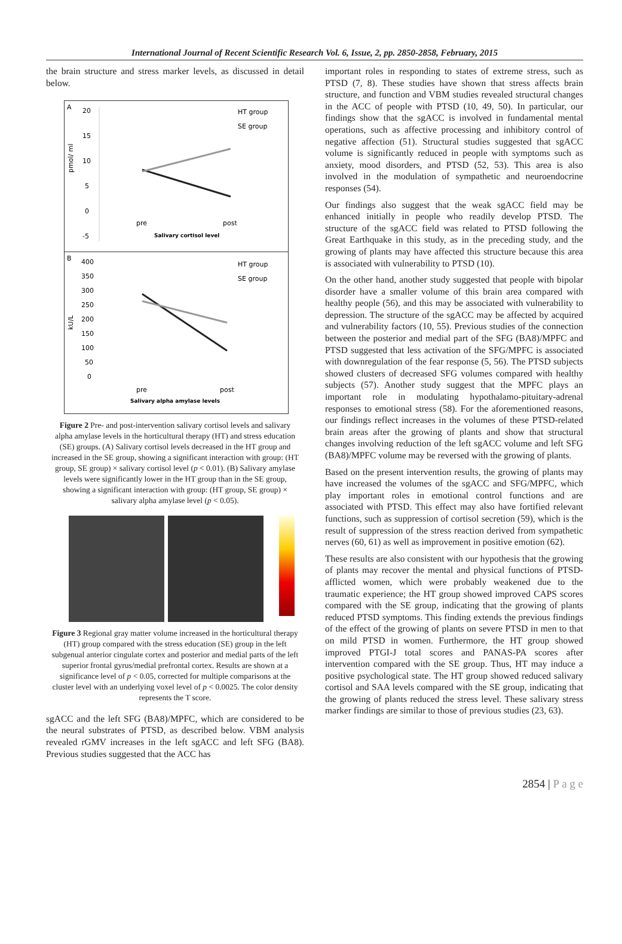International Journal of Recent Scientific Research Vol. 6, Issue, 2, pp. 2850-2858, February, 2015
the brain structure and stress marker levels, as discussed in detail below.
A
20
15
10
5
0
-5
pmol/ ml
HT group
SE group
pre
post
Salivary cortisol level
B
400
350
300
250
200
150
100
50
0
kU/L
HT group
SE group
pre
post
Salivary alpha amylase levels
Figure 2 Pre- and post-intervention salivary cortisol levels and salivary alpha amylase levels in the horticultural therapy (HT) and stress education (SE) groups. (A) Salivary cortisol levels decreased in the HT group and increased in the SE group, showing a significant interaction with group: (HT group, SE group) × salivary cortisol level (p < 0.01). (B) Salivary amylase levels were significantly lower in the HT group than in the SE group, showing a significant interaction with group: (HT group, SE group) × salivary alpha amylase level (p < 0.05).
Figure 3 Regional gray matter volume increased in the horticultural therapy (HT) group compared with the stress education (SE) group in the left subgenual anterior cingulate cortex and posterior and medial parts of the left superior frontal gyrus/medial prefrontal cortex. Results are shown at a significance level of p < 0.05, corrected for multiple comparisons at the cluster level with an underlying voxel level of p < 0.0025. The color density represents the T score.
sgACC and the left SFG (BA8)/MPFC, which are considered to be the neural substrates of PTSD, as described below. VBM analysis revealed rGMV increases in the left sgACC and left SFG (BA8). Previous studies suggested that the ACC has
important roles in responding to states of extreme stress, such as PTSD (7, 8). These studies have shown that stress affects brain structure, and function and VBM studies revealed structural changes in the ACC of people with PTSD (10, 49, 50). In particular, our findings show that the sgACC is involved in fundamental mental operations, such as affective processing and inhibitory control of negative affection (51). Structural studies suggested that sgACC volume is significantly reduced in people with symptoms such as anxiety, mood disorders, and PTSD (52, 53). This area is also involved in the modulation of sympathetic and neuroendocrine responses (54).
Our findings also suggest that the weak sgACC field may be enhanced initially in people who readily develop PTSD. The structure of the sgACC field was related to PTSD following the Great Earthquake in this study, as in the preceding study, and the growing of plants may have affected this structure because this area is associated with vulnerability to PTSD (10).
On the other hand, another study suggested that people with bipolar disorder have a smaller volume of this brain area compared with healthy people (56), and this may be associated with vulnerability to depression. The structure of the sgACC may be affected by acquired and vulnerability factors (10, 55). Previous studies of the connection between the posterior and medial part of the SFG (BA8)/MPFC and PTSD suggested that less activation of the SFG/MPFC is associated with downregulation of the fear response (5, 56). The PTSD subjects showed clusters of decreased SFG volumes compared with healthy subjects (57). Another study suggest that the MPFC plays an important role in modulating hypothalamo-pituitary-adrenal responses to emotional stress (58). For the aforementioned reasons, our findings reflect increases in the volumes of these PTSD-related brain areas after the growing of plants and show that structural changes involving reduction of the left sgACC volume and left SFG (BA8)/MPFC volume may be reversed with the growing of plants.
Based on the present intervention results, the growing of plants may have increased the volumes of the sgACC and SFG/MPFC, which play important roles in emotional control functions and are associated with PTSD. This effect may also have fortified relevant functions, such as suppression of cortisol secretion (59), which is the result of suppression of the stress reaction derived from sympathetic nerves (60, 61) as well as improvement in positive emotion (62).
These results are also consistent with our hypothesis that the growing of plants may recover the mental and physical functions of PTSD-afflicted women, which were probably weakened due to the traumatic experience; the HT group showed improved CAPS scores compared with the SE group, indicating that the growing of plants reduced PTSD symptoms. This finding extends the previous findings of the effect of the growing of plants on severe PTSD in men to that on mild PTSD in women. Furthermore, the HT group showed improved PTGI-J total scores and PANAS-PA scores after intervention compared with the SE group. Thus, HT may induce a positive psychological state. The HT group showed reduced salivary cortisol and SAA levels compared with the SE group, indicating that the growing of plants reduced the stress level. These salivary stress marker findings are similar to those of previous studies (23, 63).
2854 | P a g e